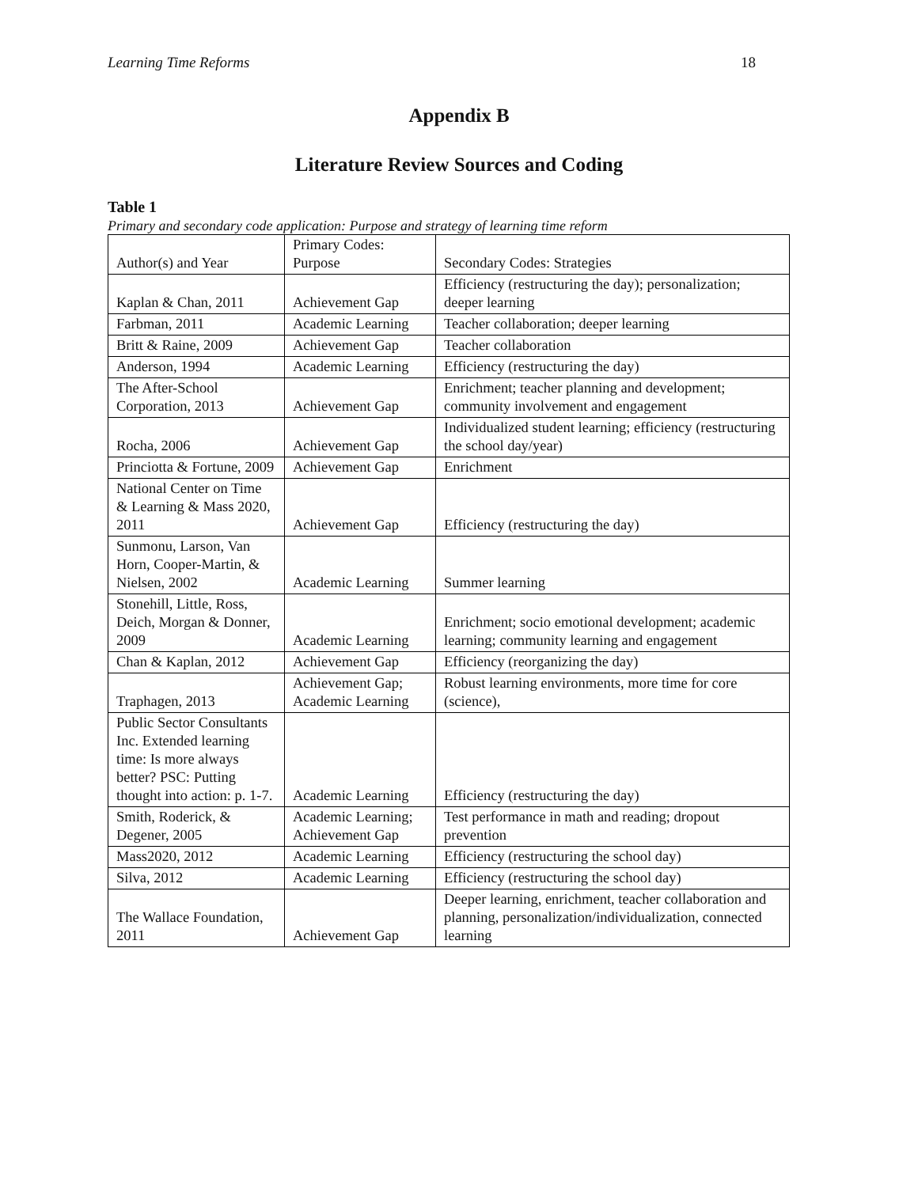Learning Time Reforms 18
Appendix B
Literature Review Sources and Coding
Table 1
Primary and secondary code application: Purpose and strategy of learning time reform
| Author(s) and Year | Primary Codes: Purpose | Secondary Codes: Strategies |
| Kaplan & Chan, 2011 | Achievement Gap | Efficiency (restructuring the day); personalization; deeper learning |
| Farbman, 2011 | Academic Learning | Teacher collaboration; deeper learning |
| Britt & Raine, 2009 | Achievement Gap | Teacher collaboration |
| Anderson, 1994 | Academic Learning | Efficiency (restructuring the day) |
| The After-School Corporation, 2013 | Achievement Gap | Enrichment; teacher planning and development; community involvement and engagement |
| Rocha, 2006 | Achievement Gap | Individualized student learning; efficiency (restructuring the school day/year) |
| Princiotta & Fortune, 2009 | Achievement Gap | Enrichment |
| National Center on Time & Learning & Mass 2020, 2011 | Achievement Gap | Efficiency (restructuring the day) |
| Sunmonu, Larson, Van Horn, Cooper-Martin, & Nielsen, 2002 | Academic Learning | Summer learning |
| Stonehill, Little, Ross, Deich, Morgan & Donner, 2009 | Academic Learning | Enrichment; socio emotional development; academic learning; community learning and engagement |
| Chan & Kaplan, 2012 | Achievement Gap | Efficiency (reorganizing the day) |
| Traphagen, 2013 | Achievement Gap; Academic Learning | Robust learning environments, more time for core (science), |
| Public Sector Consultants Inc. Extended learning time: Is more always better? PSC: Putting thought into action: p. 1-7. | Academic Learning | Efficiency (restructuring the day) |
| Smith, Roderick, & Degener, 2005 | Academic Learning; Achievement Gap | Test performance in math and reading; dropout prevention |
| Mass2020, 2012 | Academic Learning | Efficiency (restructuring the school day) |
| Silva, 2012 | Academic Learning | Efficiency (restructuring the school day) |
| The Wallace Foundation, 2011 | Achievement Gap | Deeper learning, enrichment, teacher collaboration and planning, personalization/individualization, connected learning |